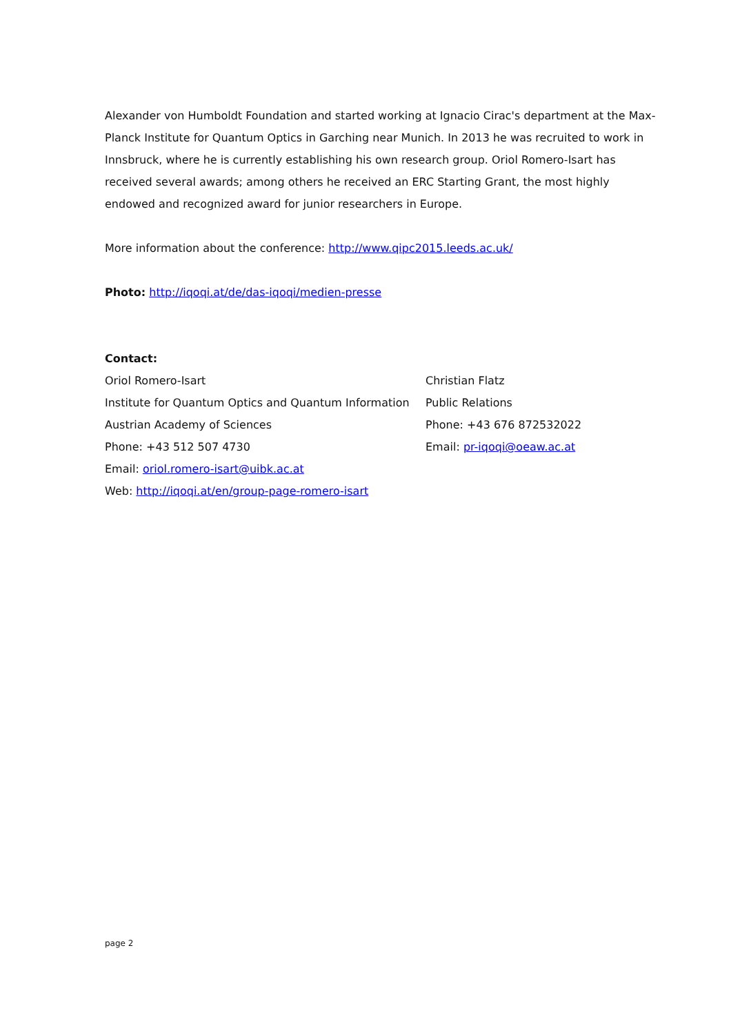Alexander von Humboldt Foundation and started working at Ignacio Cirac's department at the Max-Planck Institute for Quantum Optics in Garching near Munich. In 2013 he was recruited to work in Innsbruck, where he is currently establishing his own research group. Oriol Romero-Isart has received several awards; among others he received an ERC Starting Grant, the most highly endowed and recognized award for junior researchers in Europe.
More information about the conference: http://www.qipc2015.leeds.ac.uk/
Photo: http://iqoqi.at/de/das-iqoqi/medien-presse
Contact:
Oriol Romero-Isart
Institute for Quantum Optics and Quantum Information
Austrian Academy of Sciences
Phone: +43 512 507 4730
Email: oriol.romero-isart@uibk.ac.at
Web: http://iqoqi.at/en/group-page-romero-isart
Christian Flatz
Public Relations
Phone: +43 676 872532022
Email: pr-iqoqi@oeaw.ac.at
page 2